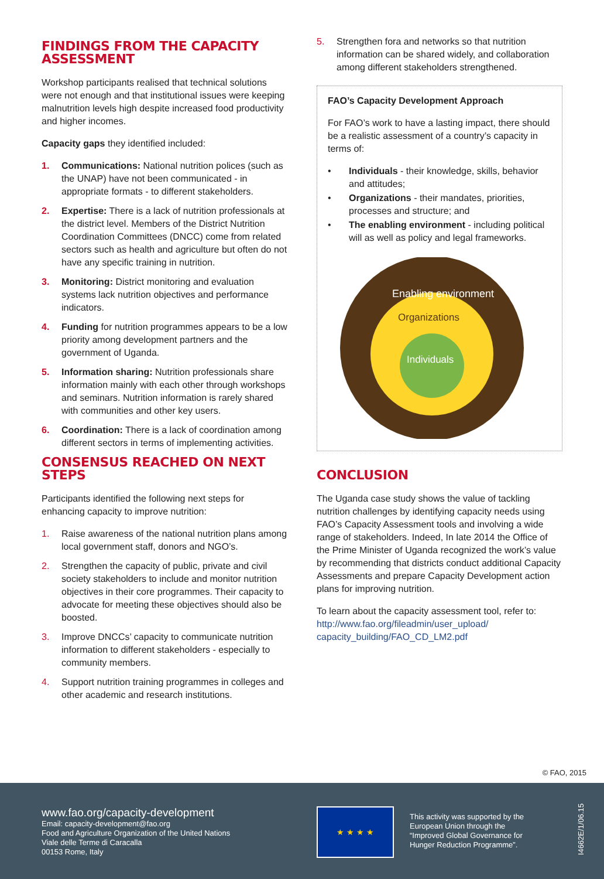FINDINGS FROM THE CAPACITY ASSESSMENT
Workshop participants realised that technical solutions were not enough and that institutional issues were keeping malnutrition levels high despite increased food productivity and higher incomes.
Capacity gaps they identified included:
1. Communications: National nutrition polices (such as the UNAP) have not been communicated - in appropriate formats - to different stakeholders.
2. Expertise: There is a lack of nutrition professionals at the district level. Members of the District Nutrition Coordination Committees (DNCC) come from related sectors such as health and agriculture but often do not have any specific training in nutrition.
3. Monitoring: District monitoring and evaluation systems lack nutrition objectives and performance indicators.
4. Funding for nutrition programmes appears to be a low priority among development partners and the government of Uganda.
5. Information sharing: Nutrition professionals share information mainly with each other through workshops and seminars. Nutrition information is rarely shared with communities and other key users.
6. Coordination: There is a lack of coordination among different sectors in terms of implementing activities.
CONSENSUS REACHED ON NEXT STEPS
Participants identified the following next steps for enhancing capacity to improve nutrition:
1. Raise awareness of the national nutrition plans among local government staff, donors and NGO’s.
2. Strengthen the capacity of public, private and civil society stakeholders to include and monitor nutrition objectives in their core programmes. Their capacity to advocate for meeting these objectives should also be boosted.
3. Improve DNCCs’ capacity to communicate nutrition information to different stakeholders - especially to community members.
4. Support nutrition training programmes in colleges and other academic and research institutions.
5. Strengthen fora and networks so that nutrition information can be shared widely, and collaboration among different stakeholders strengthened.
FAO’s Capacity Development Approach
For FAO’s work to have a lasting impact, there should be a realistic assessment of a country’s capacity in terms of:
• Individuals - their knowledge, skills, behavior and attitudes;
• Organizations - their mandates, priorities, processes and structure; and
• The enabling environment - including political will as well as policy and legal frameworks.
Enabling environment
Organizations
Individuals
CONCLUSION
The Uganda case study shows the value of tackling nutrition challenges by identifying capacity needs using FAO’s Capacity Assessment tools and involving a wide range of stakeholders. Indeed, In late 2014 the Office of the Prime Minister of Uganda recognized the work’s value by recommending that districts conduct additional Capacity Assessments and prepare Capacity Development action plans for improving nutrition.
To learn about the capacity assessment tool, refer to:
http://www.fao.org/fileadmin/user_upload/ capacity_building/FAO_CD_LM2.pdf
© FAO, 2015
www.fao.org/capacity-development
Email: capacity-development@fao.org
Food and Agriculture Organization of the United Nations
Viale delle Terme di Caracalla
00153 Rome, Italy
★ ★ ★ ★
This activity was supported by the European Union through the “Improved Global Governance for Hunger Reduction Programme”.
I4662E/1/06.15